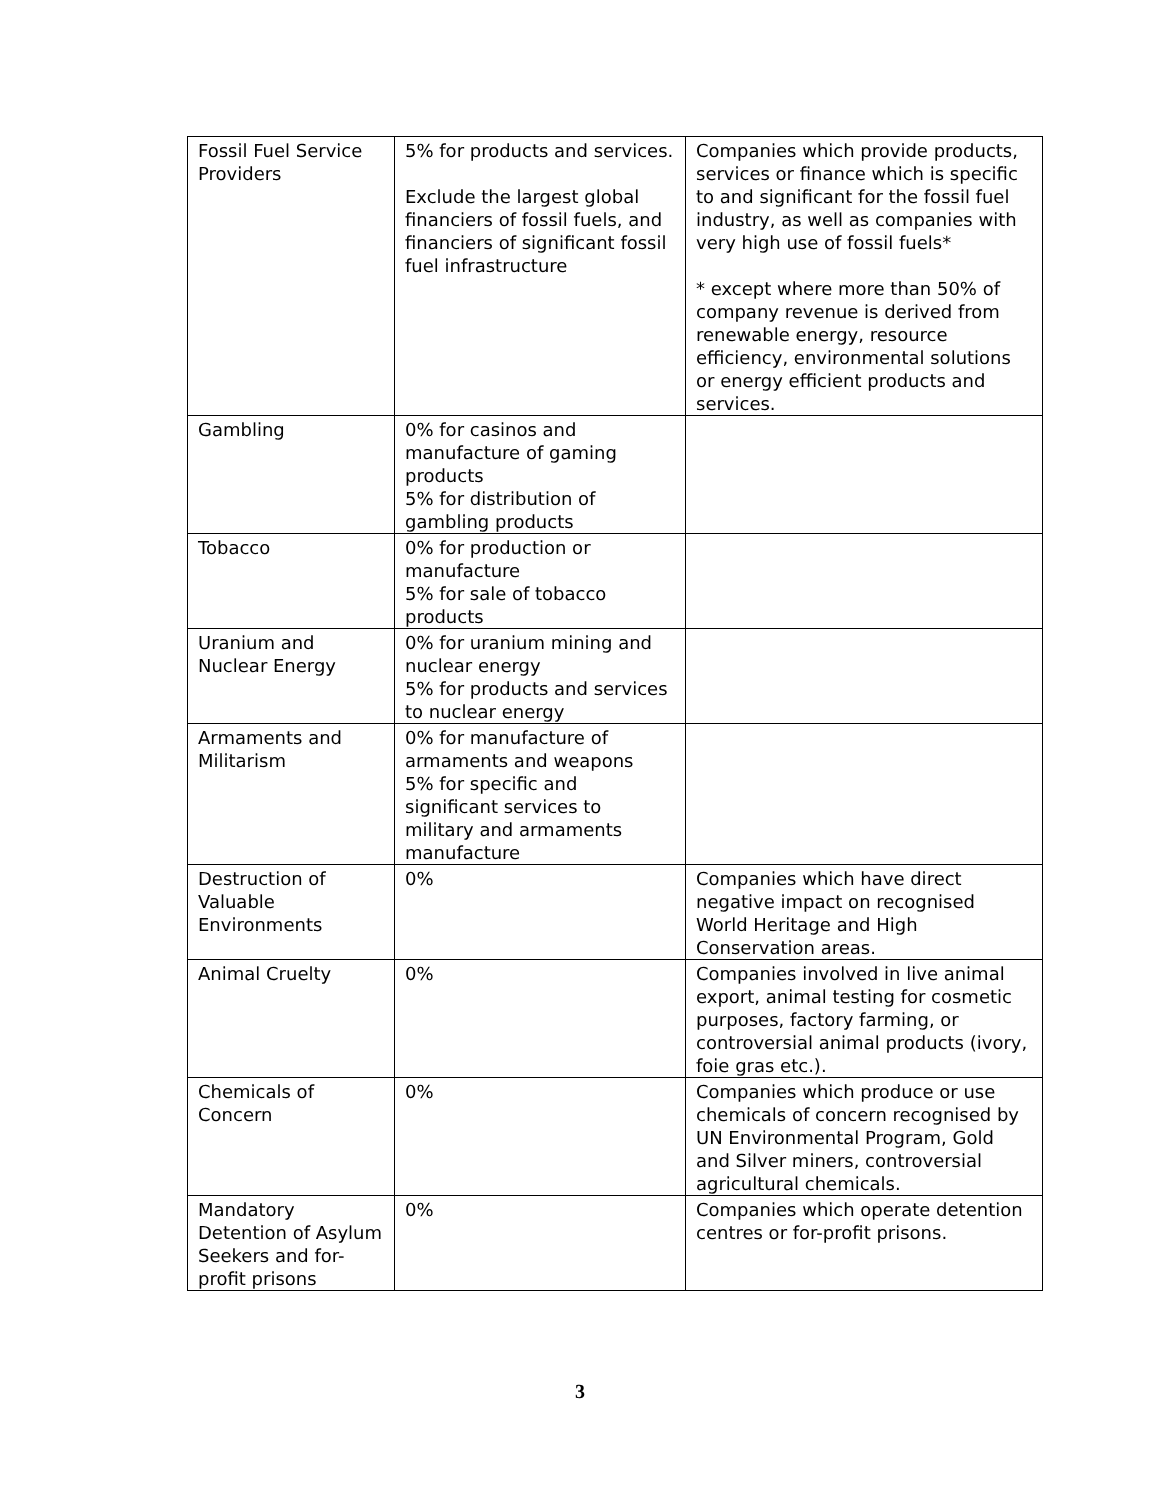| Fossil Fuel Service Providers | 5% for products and services. Exclude the largest global financiers of fossil fuels, and financiers of significant fossil fuel infrastructure | Companies which provide products, services or finance which is specific to and significant for the fossil fuel industry, as well as companies with very high use of fossil fuels* * except where more than 50% of company revenue is derived from renewable energy, resource efficiency, environmental solutions or energy efficient products and services. |
| Gambling | 0% for casinos and manufacture of gaming products 5% for distribution of gambling products | |
| Tobacco | 0% for production or manufacture 5% for sale of tobacco products | |
| Uranium and Nuclear Energy | 0% for uranium mining and nuclear energy 5% for products and services to nuclear energy | |
| Armaments and Militarism | 0% for manufacture of armaments and weapons 5% for specific and significant services to military and armaments manufacture | |
| Destruction of Valuable Environments | 0% | Companies which have direct negative impact on recognised World Heritage and High Conservation areas. |
| Animal Cruelty | 0% | Companies involved in live animal export, animal testing for cosmetic purposes, factory farming, or controversial animal products (ivory, foie gras etc.). |
| Chemicals of Concern | 0% | Companies which produce or use chemicals of concern recognised by UN Environmental Program, Gold and Silver miners, controversial agricultural chemicals. |
| Mandatory Detention of Asylum Seekers and for-profit prisons | 0% | Companies which operate detention centres or for-profit prisons. |
3